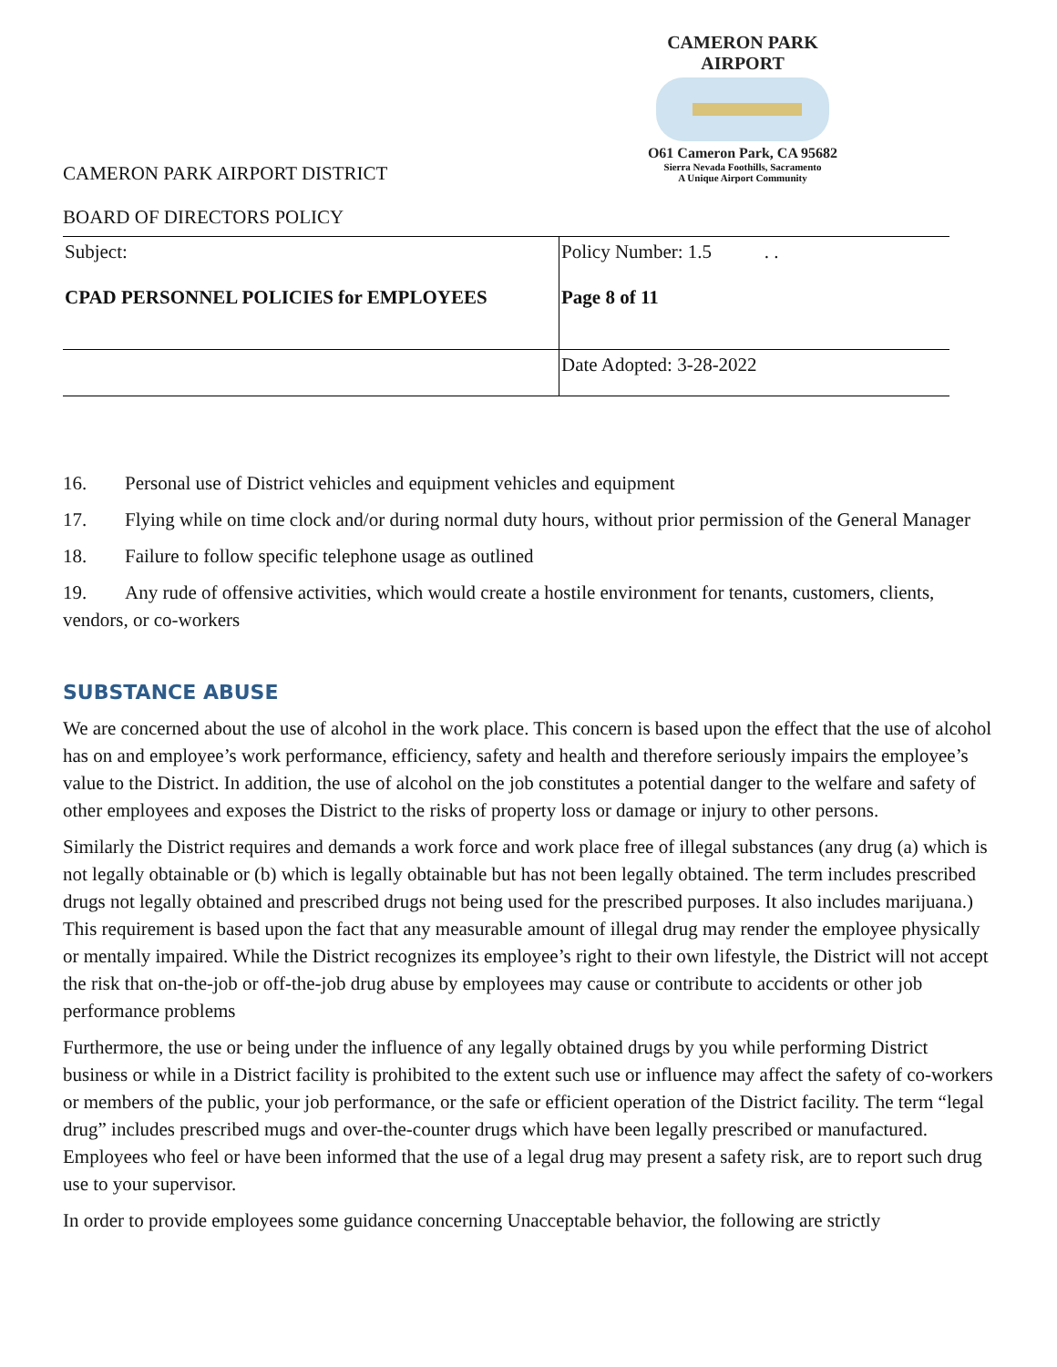CAMERON PARK AIRPORT
O61 Cameron Park, CA 95682
Sierra Nevada Foothills, Sacramento
A Unique Airport Community
CAMERON PARK AIRPORT DISTRICT
BOARD OF DIRECTORS POLICY
| Subject: CPAD PERSONNEL POLICIES for EMPLOYEES | Policy Number: 1.5 . . Page 8 of 11 |
| | Date Adopted: 3-28-2022 |
16. Personal use of District vehicles and equipment vehicles and equipment
17. Flying while on time clock and/or during normal duty hours, without prior permission of the General Manager
18. Failure to follow specific telephone usage as outlined
19. Any rude of offensive activities, which would create a hostile environment for tenants, customers, clients, vendors, or co-workers
SUBSTANCE ABUSE
We are concerned about the use of alcohol in the work place. This concern is based upon the effect that the use of alcohol has on and employee’s work performance, efficiency, safety and health and therefore seriously impairs the employee’s value to the District. In addition, the use of alcohol on the job constitutes a potential danger to the welfare and safety of other employees and exposes the District to the risks of property loss or damage or injury to other persons.
Similarly the District requires and demands a work force and work place free of illegal substances (any drug (a) which is not legally obtainable or (b) which is legally obtainable but has not been legally obtained. The term includes prescribed drugs not legally obtained and prescribed drugs not being used for the prescribed purposes. It also includes marijuana.) This requirement is based upon the fact that any measurable amount of illegal drug may render the employee physically or mentally impaired. While the District recognizes its employee’s right to their own lifestyle, the District will not accept the risk that on-the-job or off-the-job drug abuse by employees may cause or contribute to accidents or other job performance problems
Furthermore, the use or being under the influence of any legally obtained drugs by you while performing District business or while in a District facility is prohibited to the extent such use or influence may affect the safety of co-workers or members of the public, your job performance, or the safe or efficient operation of the District facility. The term “legal drug” includes prescribed mugs and over-the-counter drugs which have been legally prescribed or manufactured. Employees who feel or have been informed that the use of a legal drug may present a safety risk, are to report such drug use to your supervisor.
In order to provide employees some guidance concerning Unacceptable behavior, the following are strictly